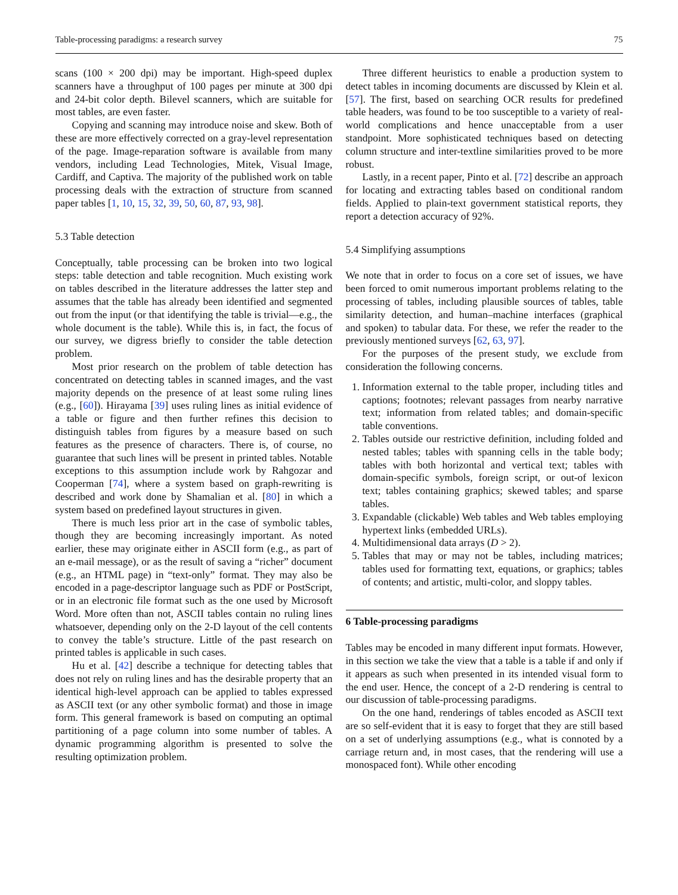Table-processing paradigms: a research survey 75
scans (100 × 200 dpi) may be important. High-speed duplex scanners have a throughput of 100 pages per minute at 300 dpi and 24-bit color depth. Bilevel scanners, which are suitable for most tables, are even faster.
Copying and scanning may introduce noise and skew. Both of these are more effectively corrected on a gray-level representation of the page. Image-reparation software is available from many vendors, including Lead Technologies, Mitek, Visual Image, Cardiff, and Captiva. The majority of the published work on table processing deals with the extraction of structure from scanned paper tables [1, 10, 15, 32, 39, 50, 60, 87, 93, 98].
5.3 Table detection
Conceptually, table processing can be broken into two logical steps: table detection and table recognition. Much existing work on tables described in the literature addresses the latter step and assumes that the table has already been identified and segmented out from the input (or that identifying the table is trivial—e.g., the whole document is the table). While this is, in fact, the focus of our survey, we digress briefly to consider the table detection problem.
Most prior research on the problem of table detection has concentrated on detecting tables in scanned images, and the vast majority depends on the presence of at least some ruling lines (e.g., [60]). Hirayama [39] uses ruling lines as initial evidence of a table or figure and then further refines this decision to distinguish tables from figures by a measure based on such features as the presence of characters. There is, of course, no guarantee that such lines will be present in printed tables. Notable exceptions to this assumption include work by Rahgozar and Cooperman [74], where a system based on graph-rewriting is described and work done by Shamalian et al. [80] in which a system based on predefined layout structures in given.
There is much less prior art in the case of symbolic tables, though they are becoming increasingly important. As noted earlier, these may originate either in ASCII form (e.g., as part of an e-mail message), or as the result of saving a “richer” document (e.g., an HTML page) in “text-only” format. They may also be encoded in a page-descriptor language such as PDF or PostScript, or in an electronic file format such as the one used by Microsoft Word. More often than not, ASCII tables contain no ruling lines whatsoever, depending only on the 2-D layout of the cell contents to convey the table’s structure. Little of the past research on printed tables is applicable in such cases.
Hu et al. [42] describe a technique for detecting tables that does not rely on ruling lines and has the desirable property that an identical high-level approach can be applied to tables expressed as ASCII text (or any other symbolic format) and those in image form. This general framework is based on computing an optimal partitioning of a page column into some number of tables. A dynamic programming algorithm is presented to solve the resulting optimization problem.
Three different heuristics to enable a production system to detect tables in incoming documents are discussed by Klein et al. [57]. The first, based on searching OCR results for predefined table headers, was found to be too susceptible to a variety of real-world complications and hence unacceptable from a user standpoint. More sophisticated techniques based on detecting column structure and inter-textline similarities proved to be more robust.
Lastly, in a recent paper, Pinto et al. [72] describe an approach for locating and extracting tables based on conditional random fields. Applied to plain-text government statistical reports, they report a detection accuracy of 92%.
5.4 Simplifying assumptions
We note that in order to focus on a core set of issues, we have been forced to omit numerous important problems relating to the processing of tables, including plausible sources of tables, table similarity detection, and human–machine interfaces (graphical and spoken) to tabular data. For these, we refer the reader to the previously mentioned surveys [62, 63, 97].
For the purposes of the present study, we exclude from consideration the following concerns.
1. Information external to the table proper, including titles and captions; footnotes; relevant passages from nearby narrative text; information from related tables; and domain-specific table conventions.
2. Tables outside our restrictive definition, including folded and nested tables; tables with spanning cells in the table body; tables with both horizontal and vertical text; tables with domain-specific symbols, foreign script, or out-of lexicon text; tables containing graphics; skewed tables; and sparse tables.
3. Expandable (clickable) Web tables and Web tables employing hypertext links (embedded URLs).
4. Multidimensional data arrays (D > 2).
5. Tables that may or may not be tables, including matrices; tables used for formatting text, equations, or graphics; tables of contents; and artistic, multi-color, and sloppy tables.
6 Table-processing paradigms
Tables may be encoded in many different input formats. However, in this section we take the view that a table is a table if and only if it appears as such when presented in its intended visual form to the end user. Hence, the concept of a 2-D rendering is central to our discussion of table-processing paradigms.
On the one hand, renderings of tables encoded as ASCII text are so self-evident that it is easy to forget that they are still based on a set of underlying assumptions (e.g., what is connoted by a carriage return and, in most cases, that the rendering will use a monospaced font). While other encoding